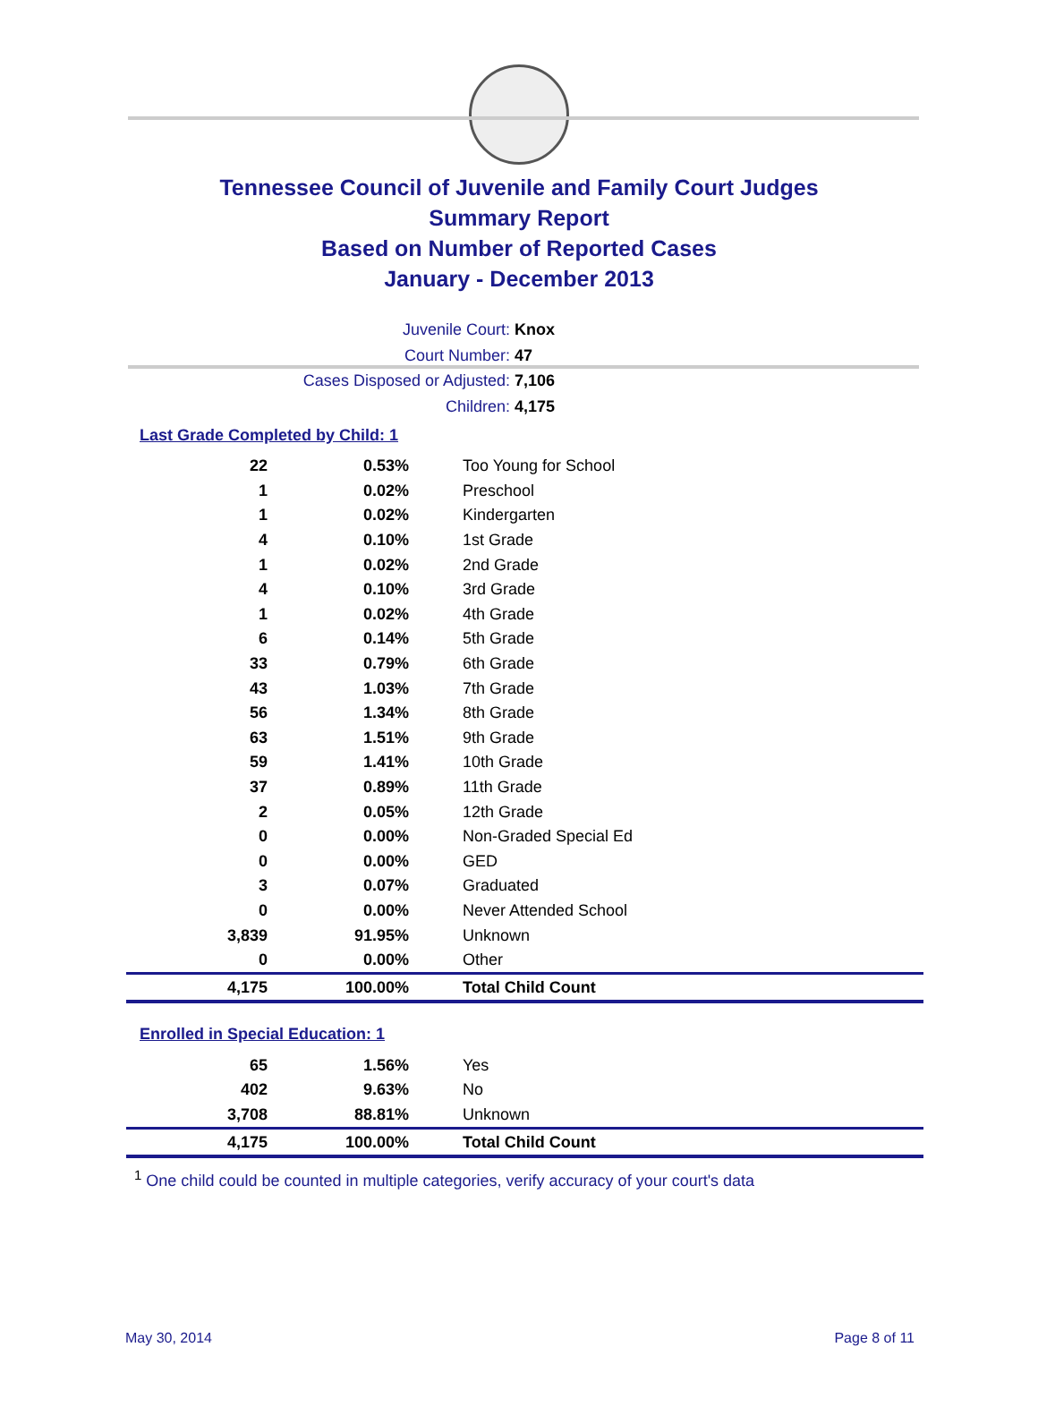Tennessee Council of Juvenile and Family Court Judges
Summary Report
Based on Number of Reported Cases
January - December 2013
Juvenile Court: Knox
Court Number: 47
Cases Disposed or Adjusted: 7,106
Children: 4,175
Last Grade Completed by Child: 1
| 22 | 0.53% | Too Young for School |
| 1 | 0.02% | Preschool |
| 1 | 0.02% | Kindergarten |
| 4 | 0.10% | 1st Grade |
| 1 | 0.02% | 2nd Grade |
| 4 | 0.10% | 3rd Grade |
| 1 | 0.02% | 4th Grade |
| 6 | 0.14% | 5th Grade |
| 33 | 0.79% | 6th Grade |
| 43 | 1.03% | 7th Grade |
| 56 | 1.34% | 8th Grade |
| 63 | 1.51% | 9th Grade |
| 59 | 1.41% | 10th Grade |
| 37 | 0.89% | 11th Grade |
| 2 | 0.05% | 12th Grade |
| 0 | 0.00% | Non-Graded Special Ed |
| 0 | 0.00% | GED |
| 3 | 0.07% | Graduated |
| 0 | 0.00% | Never Attended School |
| 3,839 | 91.95% | Unknown |
| 0 | 0.00% | Other |
| 4,175 | 100.00% | Total Child Count |
Enrolled in Special Education: 1
| 65 | 1.56% | Yes |
| 402 | 9.63% | No |
| 3,708 | 88.81% | Unknown |
| 4,175 | 100.00% | Total Child Count |
<sup>1</sup> One child could be counted in multiple categories, verify accuracy of your court's data
May 30, 2014 Page 8 of 11